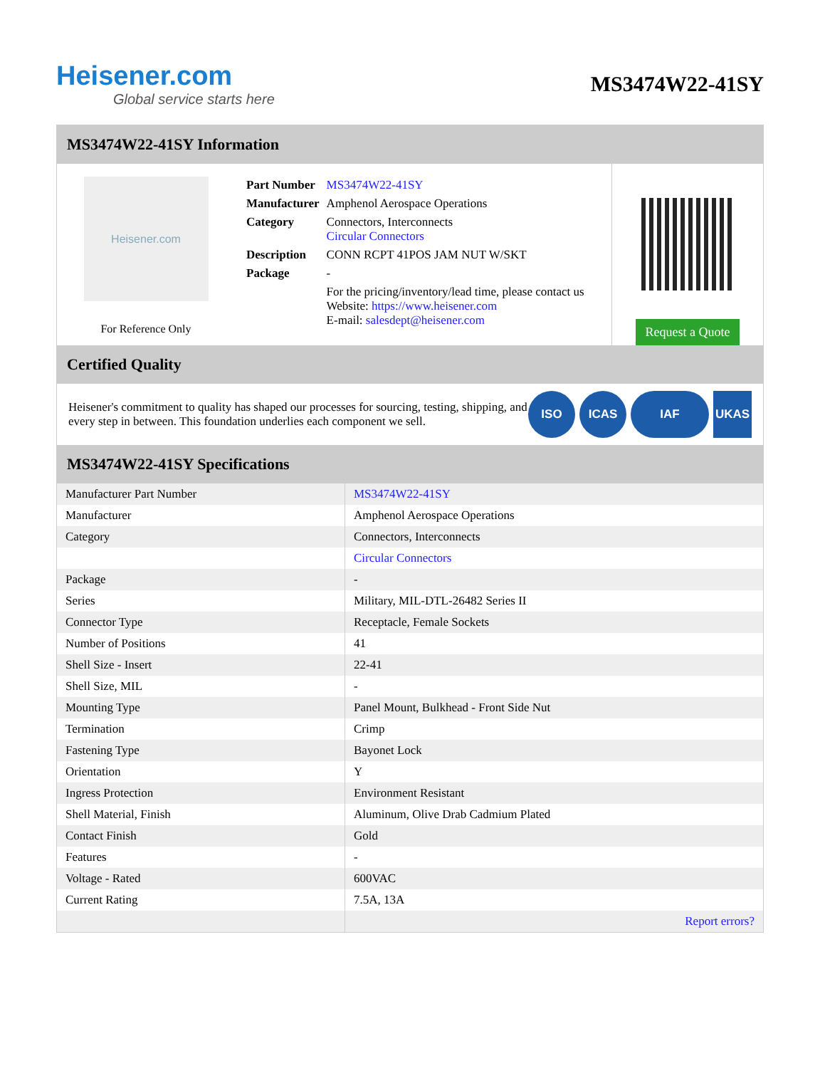Heisener.com
Global service starts here
MS3474W22-41SY
MS3474W22-41SY Information
Heisener.com
For Reference Only
| Part Number | MS3474W22-41SY |
| Manufacturer | Amphenol Aerospace Operations |
| Category | Connectors, Interconnects Circular Connectors |
| Description | CONN RCPT 41POS JAM NUT W/SKT |
| Package | - |
| | For the pricing/inventory/lead time, please contact us Website: https://www.heisener.com E-mail: salesdept@heisener.com |
Request a Quote
Certified Quality
Heisener's commitment to quality has shaped our processes for sourcing, testing, shipping, and every step in between. This foundation underlies each component we sell.
ISO ICAS IAF UKAS
MS3474W22-41SY Specifications
| Manufacturer Part Number | MS3474W22-41SY |
| Manufacturer | Amphenol Aerospace Operations |
| Category | Connectors, Interconnects |
| | Circular Connectors |
| Package | - |
| Series | Military, MIL-DTL-26482 Series II |
| Connector Type | Receptacle, Female Sockets |
| Number of Positions | 41 |
| Shell Size - Insert | 22-41 |
| Shell Size, MIL | - |
| Mounting Type | Panel Mount, Bulkhead - Front Side Nut |
| Termination | Crimp |
| Fastening Type | Bayonet Lock |
| Orientation | Y |
| Ingress Protection | Environment Resistant |
| Shell Material, Finish | Aluminum, Olive Drab Cadmium Plated |
| Contact Finish | Gold |
| Features | - |
| Voltage - Rated | 600VAC |
| Current Rating | 7.5A, 13A |
| | Report errors? |